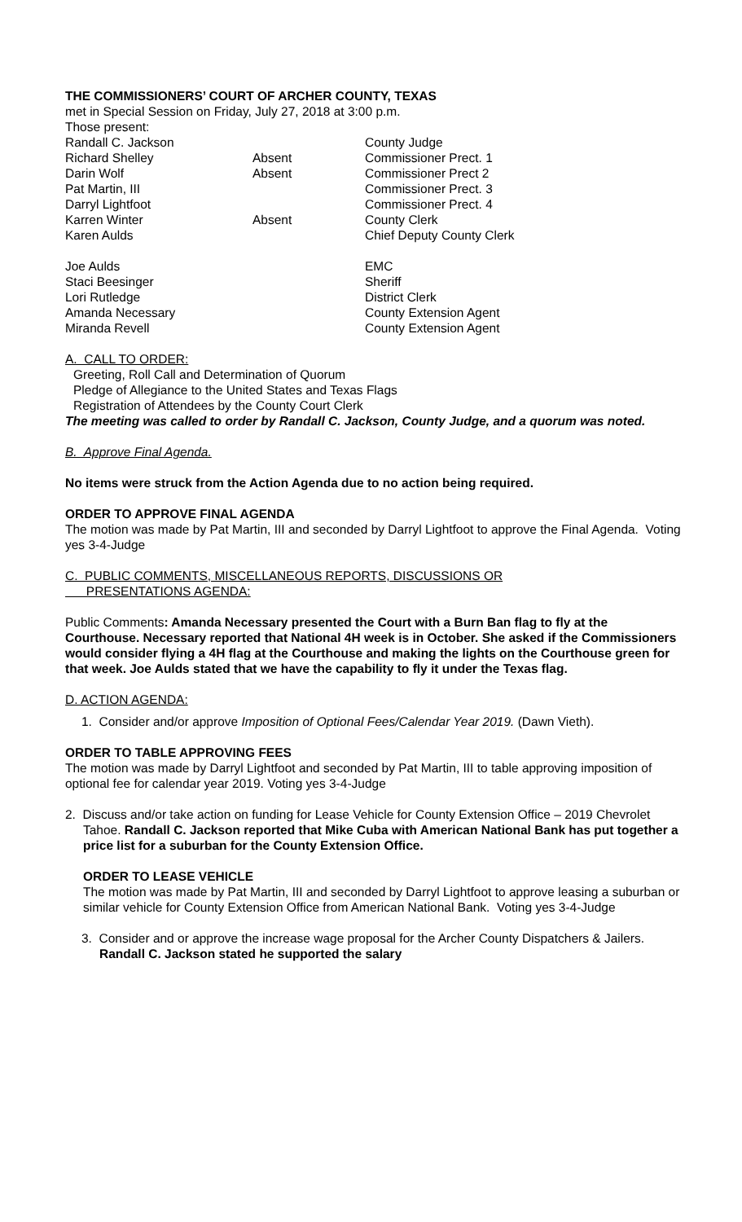THE COMMISSIONERS’ COURT OF ARCHER COUNTY, TEXAS
met in Special Session on Friday, July 27, 2018 at 3:00 p.m.
Those present:
| Randall C. Jackson | | County Judge |
| Richard Shelley | Absent | Commissioner Prect. 1 |
| Darin Wolf | Absent | Commissioner Prect 2 |
| Pat Martin, III | | Commissioner Prect. 3 |
| Darryl Lightfoot | | Commissioner Prect. 4 |
| Karren Winter | Absent | County Clerk |
| Karen Aulds | | Chief Deputy County Clerk |
| Joe Aulds | | EMC |
| Staci Beesinger | | Sheriff |
| Lori Rutledge | | District Clerk |
| Amanda Necessary | | County Extension Agent |
| Miranda Revell | | County Extension Agent |
A. CALL TO ORDER:
Greeting, Roll Call and Determination of Quorum
Pledge of Allegiance to the United States and Texas Flags
Registration of Attendees by the County Court Clerk
The meeting was called to order by Randall C. Jackson, County Judge, and a quorum was noted.
B. Approve Final Agenda.
No items were struck from the Action Agenda due to no action being required.
ORDER TO APPROVE FINAL AGENDA
The motion was made by Pat Martin, III and seconded by Darryl Lightfoot to approve the Final Agenda. Voting yes 3-4-Judge
C. PUBLIC COMMENTS, MISCELLANEOUS REPORTS, DISCUSSIONS OR
PRESENTATIONS AGENDA:
Public Comments: Amanda Necessary presented the Court with a Burn Ban flag to fly at the Courthouse. Necessary reported that National 4H week is in October. She asked if the Commissioners would consider flying a 4H flag at the Courthouse and making the lights on the Courthouse green for that week. Joe Aulds stated that we have the capability to fly it under the Texas flag.
D. ACTION AGENDA:
1. Consider and/or approve Imposition of Optional Fees/Calendar Year 2019. (Dawn Vieth).
ORDER TO TABLE APPROVING FEES
The motion was made by Darryl Lightfoot and seconded by Pat Martin, III to table approving imposition of optional fee for calendar year 2019. Voting yes 3-4-Judge
2. Discuss and/or take action on funding for Lease Vehicle for County Extension Office – 2019 Chevrolet Tahoe. Randall C. Jackson reported that Mike Cuba with American National Bank has put together a price list for a suburban for the County Extension Office.
ORDER TO LEASE VEHICLE
The motion was made by Pat Martin, III and seconded by Darryl Lightfoot to approve leasing a suburban or similar vehicle for County Extension Office from American National Bank. Voting yes 3-4-Judge
3. Consider and or approve the increase wage proposal for the Archer County Dispatchers & Jailers. Randall C. Jackson stated he supported the salary